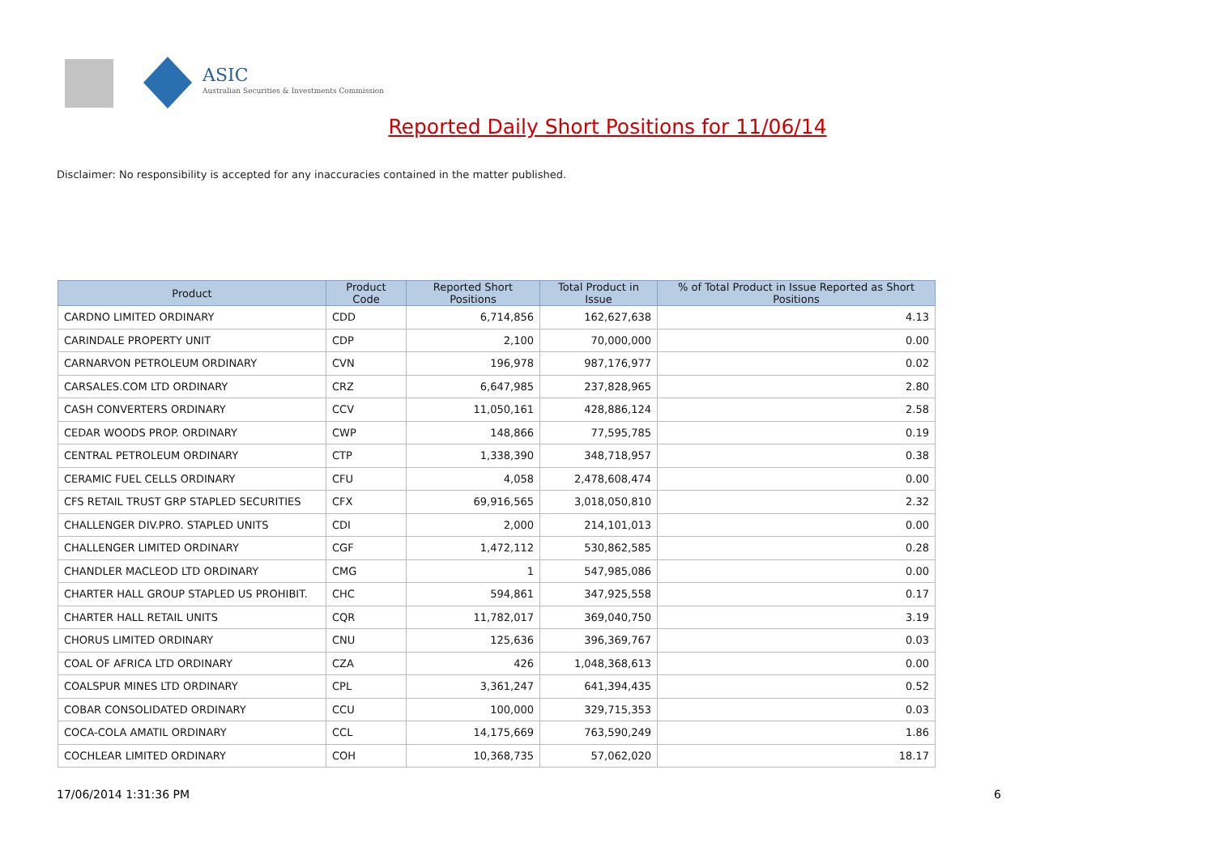ASIC
Australian Securities & Investments Commission
Reported Daily Short Positions for 11/06/14
Disclaimer: No responsibility is accepted for any inaccuracies contained in the matter published.
| Product | Product Code | Reported Short Positions | Total Product in Issue | % of Total Product in Issue Reported as Short Positions |
| --- | --- | --- | --- | --- |
| CARDNO LIMITED ORDINARY | CDD | 6,714,856 | 162,627,638 | 4.13 |
| CARINDALE PROPERTY UNIT | CDP | 2,100 | 70,000,000 | 0.00 |
| CARNARVON PETROLEUM ORDINARY | CVN | 196,978 | 987,176,977 | 0.02 |
| CARSALES.COM LTD ORDINARY | CRZ | 6,647,985 | 237,828,965 | 2.80 |
| CASH CONVERTERS ORDINARY | CCV | 11,050,161 | 428,886,124 | 2.58 |
| CEDAR WOODS PROP. ORDINARY | CWP | 148,866 | 77,595,785 | 0.19 |
| CENTRAL PETROLEUM ORDINARY | CTP | 1,338,390 | 348,718,957 | 0.38 |
| CERAMIC FUEL CELLS ORDINARY | CFU | 4,058 | 2,478,608,474 | 0.00 |
| CFS RETAIL TRUST GRP STAPLED SECURITIES | CFX | 69,916,565 | 3,018,050,810 | 2.32 |
| CHALLENGER DIV.PRO. STAPLED UNITS | CDI | 2,000 | 214,101,013 | 0.00 |
| CHALLENGER LIMITED ORDINARY | CGF | 1,472,112 | 530,862,585 | 0.28 |
| CHANDLER MACLEOD LTD ORDINARY | CMG | 1 | 547,985,086 | 0.00 |
| CHARTER HALL GROUP STAPLED US PROHIBIT. | CHC | 594,861 | 347,925,558 | 0.17 |
| CHARTER HALL RETAIL UNITS | CQR | 11,782,017 | 369,040,750 | 3.19 |
| CHORUS LIMITED ORDINARY | CNU | 125,636 | 396,369,767 | 0.03 |
| COAL OF AFRICA LTD ORDINARY | CZA | 426 | 1,048,368,613 | 0.00 |
| COALSPUR MINES LTD ORDINARY | CPL | 3,361,247 | 641,394,435 | 0.52 |
| COBAR CONSOLIDATED ORDINARY | CCU | 100,000 | 329,715,353 | 0.03 |
| COCA-COLA AMATIL ORDINARY | CCL | 14,175,669 | 763,590,249 | 1.86 |
| COCHLEAR LIMITED ORDINARY | COH | 10,368,735 | 57,062,020 | 18.17 |
17/06/2014 1:31:36 PM 6